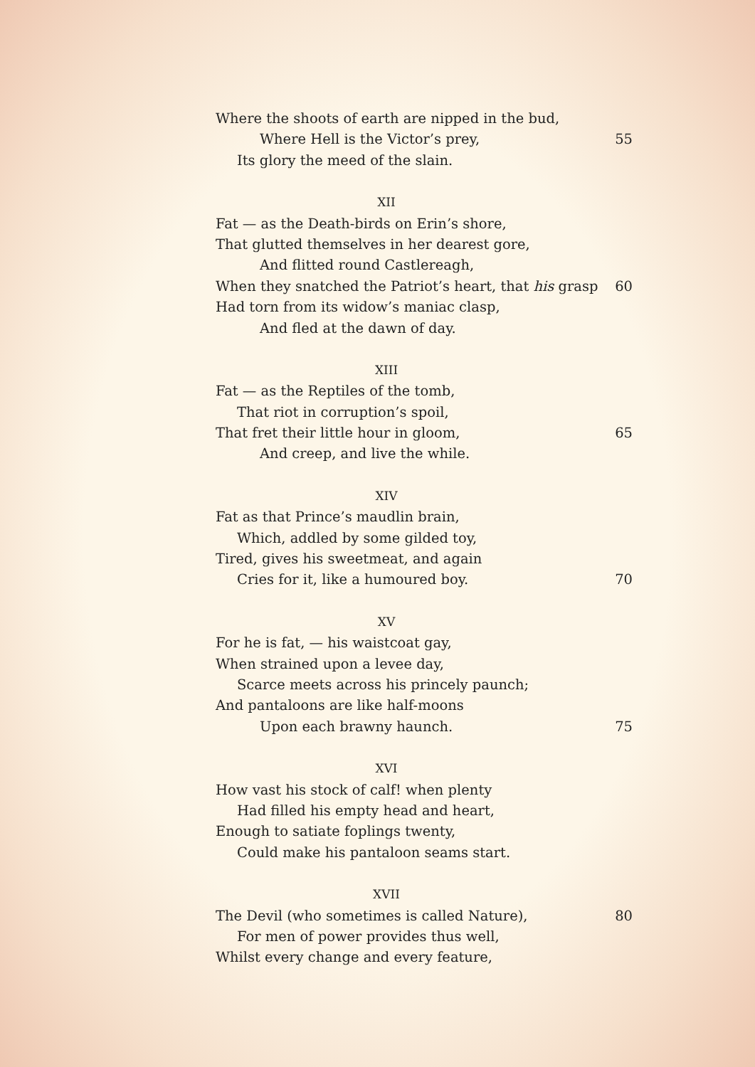Where the shoots of earth are nipped in the bud,
Where Hell is the Victor’s prey, 55
Its glory the meed of the slain.
XII
Fat — as the Death-birds on Erin’s shore,
That glutted themselves in her dearest gore,
And flitted round Castlereagh,
When they snatched the Patriot’s heart, that his grasp 60
Had torn from its widow’s maniac clasp,
And fled at the dawn of day.
XIII
Fat — as the Reptiles of the tomb,
That riot in corruption’s spoil,
That fret their little hour in gloom, 65
And creep, and live the while.
XIV
Fat as that Prince’s maudlin brain,
Which, addled by some gilded toy,
Tired, gives his sweetmeat, and again
Cries for it, like a humoured boy. 70
XV
For he is fat, — his waistcoat gay,
When strained upon a levee day,
Scarce meets across his princely paunch;
And pantaloons are like half-moons
Upon each brawny haunch. 75
XVI
How vast his stock of calf! when plenty
Had filled his empty head and heart,
Enough to satiate foplings twenty,
Could make his pantaloon seams start.
XVII
The Devil (who sometimes is called Nature), 80
For men of power provides thus well,
Whilst every change and every feature,